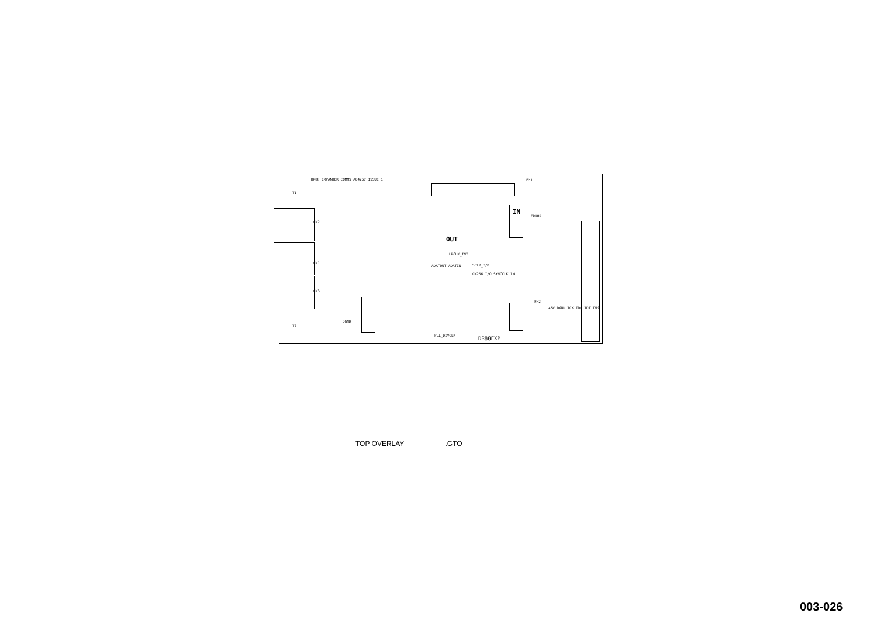DR88 EXPANDER COMMS A04257 ISSUE 1
OUT
IN
DR88EXP
LRCLK_INT
ADATOUT ADATIN SCLK_I/O
CK256_I/O SYNCCLK_IN
ERROR
+5V DGND TCK TDO TDI TMS
DGND
PLL_DIVCLK
CN2
CN1
CN3
T1
T2
FH1
FH2
TOP OVERLAY.GTO
003-026